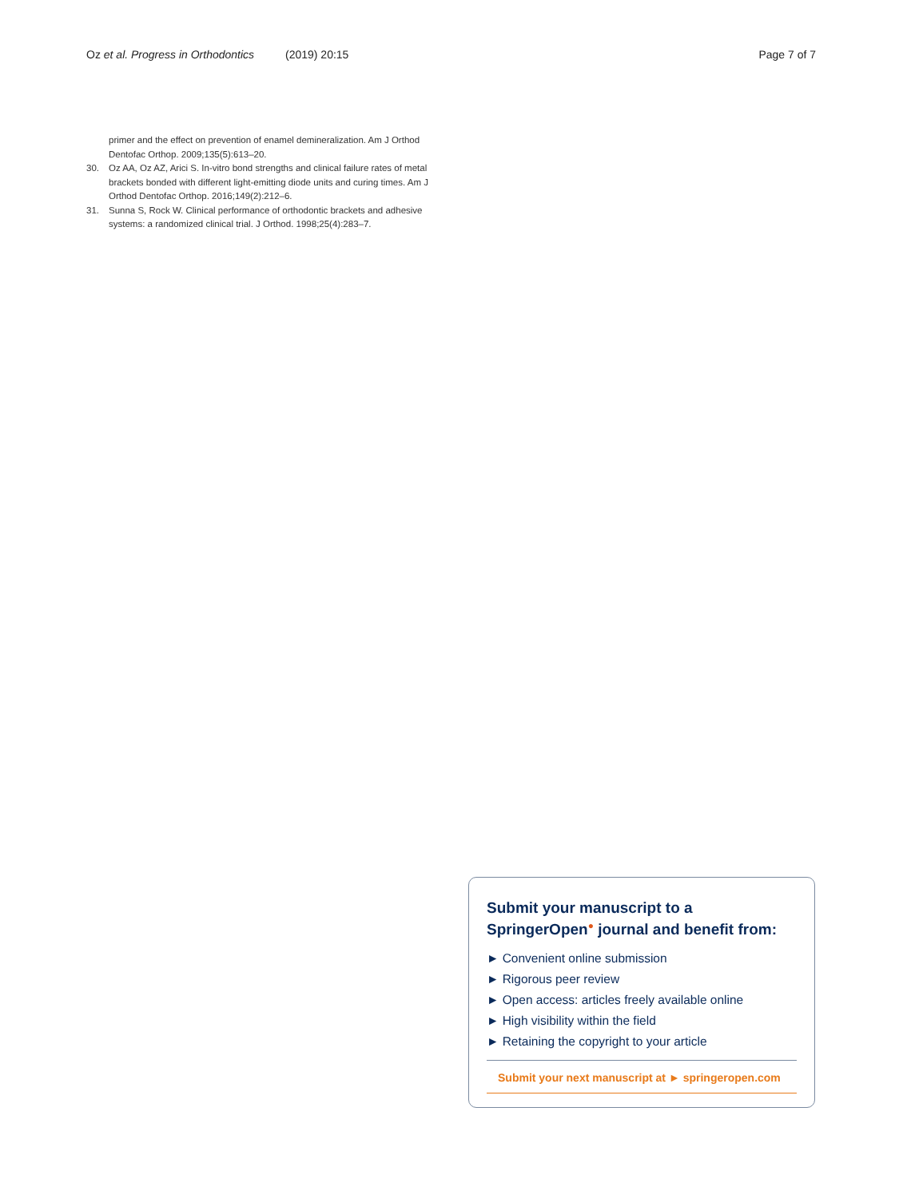Oz et al. Progress in Orthodontics (2019) 20:15 Page 7 of 7
primer and the effect on prevention of enamel demineralization. Am J Orthod Dentofac Orthop. 2009;135(5):613–20.
30. Oz AA, Oz AZ, Arici S. In-vitro bond strengths and clinical failure rates of metal brackets bonded with different light-emitting diode units and curing times. Am J Orthod Dentofac Orthop. 2016;149(2):212–6.
31. Sunna S, Rock W. Clinical performance of orthodontic brackets and adhesive systems: a randomized clinical trial. J Orthod. 1998;25(4):283–7.
Submit your manuscript to a SpringerOpen<sup>●</sup> journal and benefit from:
► Convenient online submission
► Rigorous peer review
► Open access: articles freely available online
► High visibility within the field
► Retaining the copyright to your article
Submit your next manuscript at ► springeropen.com